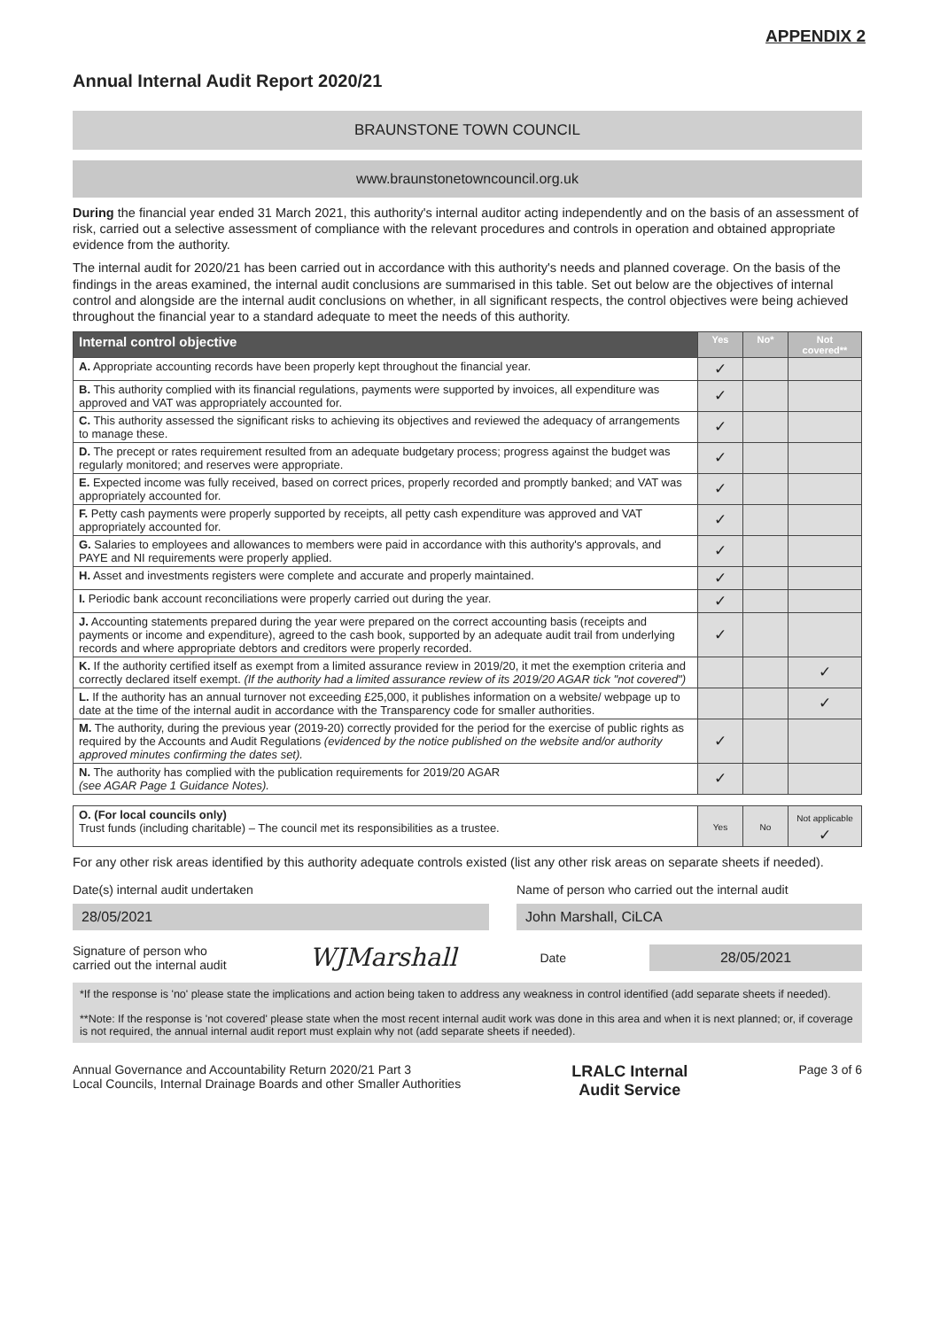APPENDIX 2
Annual Internal Audit Report 2020/21
BRAUNSTONE TOWN COUNCIL
www.braunstonetowncouncil.org.uk
During the financial year ended 31 March 2021, this authority's internal auditor acting independently and on the basis of an assessment of risk, carried out a selective assessment of compliance with the relevant procedures and controls in operation and obtained appropriate evidence from the authority.
The internal audit for 2020/21 has been carried out in accordance with this authority's needs and planned coverage. On the basis of the findings in the areas examined, the internal audit conclusions are summarised in this table. Set out below are the objectives of internal control and alongside are the internal audit conclusions on whether, in all significant respects, the control objectives were being achieved throughout the financial year to a standard adequate to meet the needs of this authority.
| Internal control objective | Yes | No* | Not covered** |
| --- | --- | --- | --- |
| A. Appropriate accounting records have been properly kept throughout the financial year. | ✓ | | |
| B. This authority complied with its financial regulations, payments were supported by invoices, all expenditure was approved and VAT was appropriately accounted for. | ✓ | | |
| C. This authority assessed the significant risks to achieving its objectives and reviewed the adequacy of arrangements to manage these. | ✓ | | |
| D. The precept or rates requirement resulted from an adequate budgetary process; progress against the budget was regularly monitored; and reserves were appropriate. | ✓ | | |
| E. Expected income was fully received, based on correct prices, properly recorded and promptly banked; and VAT was appropriately accounted for. | ✓ | | |
| F. Petty cash payments were properly supported by receipts, all petty cash expenditure was approved and VAT appropriately accounted for. | ✓ | | |
| G. Salaries to employees and allowances to members were paid in accordance with this authority's approvals, and PAYE and NI requirements were properly applied. | ✓ | | |
| H. Asset and investments registers were complete and accurate and properly maintained. | ✓ | | |
| I. Periodic bank account reconciliations were properly carried out during the year. | ✓ | | |
| J. Accounting statements prepared during the year were prepared on the correct accounting basis (receipts and payments or income and expenditure), agreed to the cash book, supported by an adequate audit trail from underlying records and where appropriate debtors and creditors were properly recorded. | ✓ | | |
| K. If the authority certified itself as exempt from a limited assurance review in 2019/20, it met the exemption criteria and correctly declared itself exempt. (If the authority had a limited assurance review of its 2019/20 AGAR tick "not covered") | | | ✓ |
| L. If the authority has an annual turnover not exceeding £25,000, it publishes information on a website/ webpage up to date at the time of the internal audit in accordance with the Transparency code for smaller authorities. | | | ✓ |
| M. The authority, during the previous year (2019-20) correctly provided for the period for the exercise of public rights as required by the Accounts and Audit Regulations (evidenced by the notice published on the website and/or authority approved minutes confirming the dates set). | ✓ | | |
| N. The authority has complied with the publication requirements for 2019/20 AGAR (see AGAR Page 1 Guidance Notes). | ✓ | | |
| O. (For local councils only) Trust funds (including charitable) – The council met its responsibilities as a trustee. | Yes | No | Not applicable ✓ |
For any other risk areas identified by this authority adequate controls existed (list any other risk areas on separate sheets if needed).
Date(s) internal audit undertaken Name of person who carried out the internal audit
28/05/2021 John Marshall, CiLCA
Signature of person who
carried out the internal audit WJMarshall Date 28/05/2021
*If the response is 'no' please state the implications and action being taken to address any weakness in control identified (add separate sheets if needed).
**Note: If the response is 'not covered' please state when the most recent internal audit work was done in this area and when it is next planned; or, if coverage is not required, the annual internal audit report must explain why not (add separate sheets if needed).
Annual Governance and Accountability Return 2020/21 Part 3
Local Councils, Internal Drainage Boards and other Smaller Authorities LRALC Internal
Audit Service Page 3 of 6